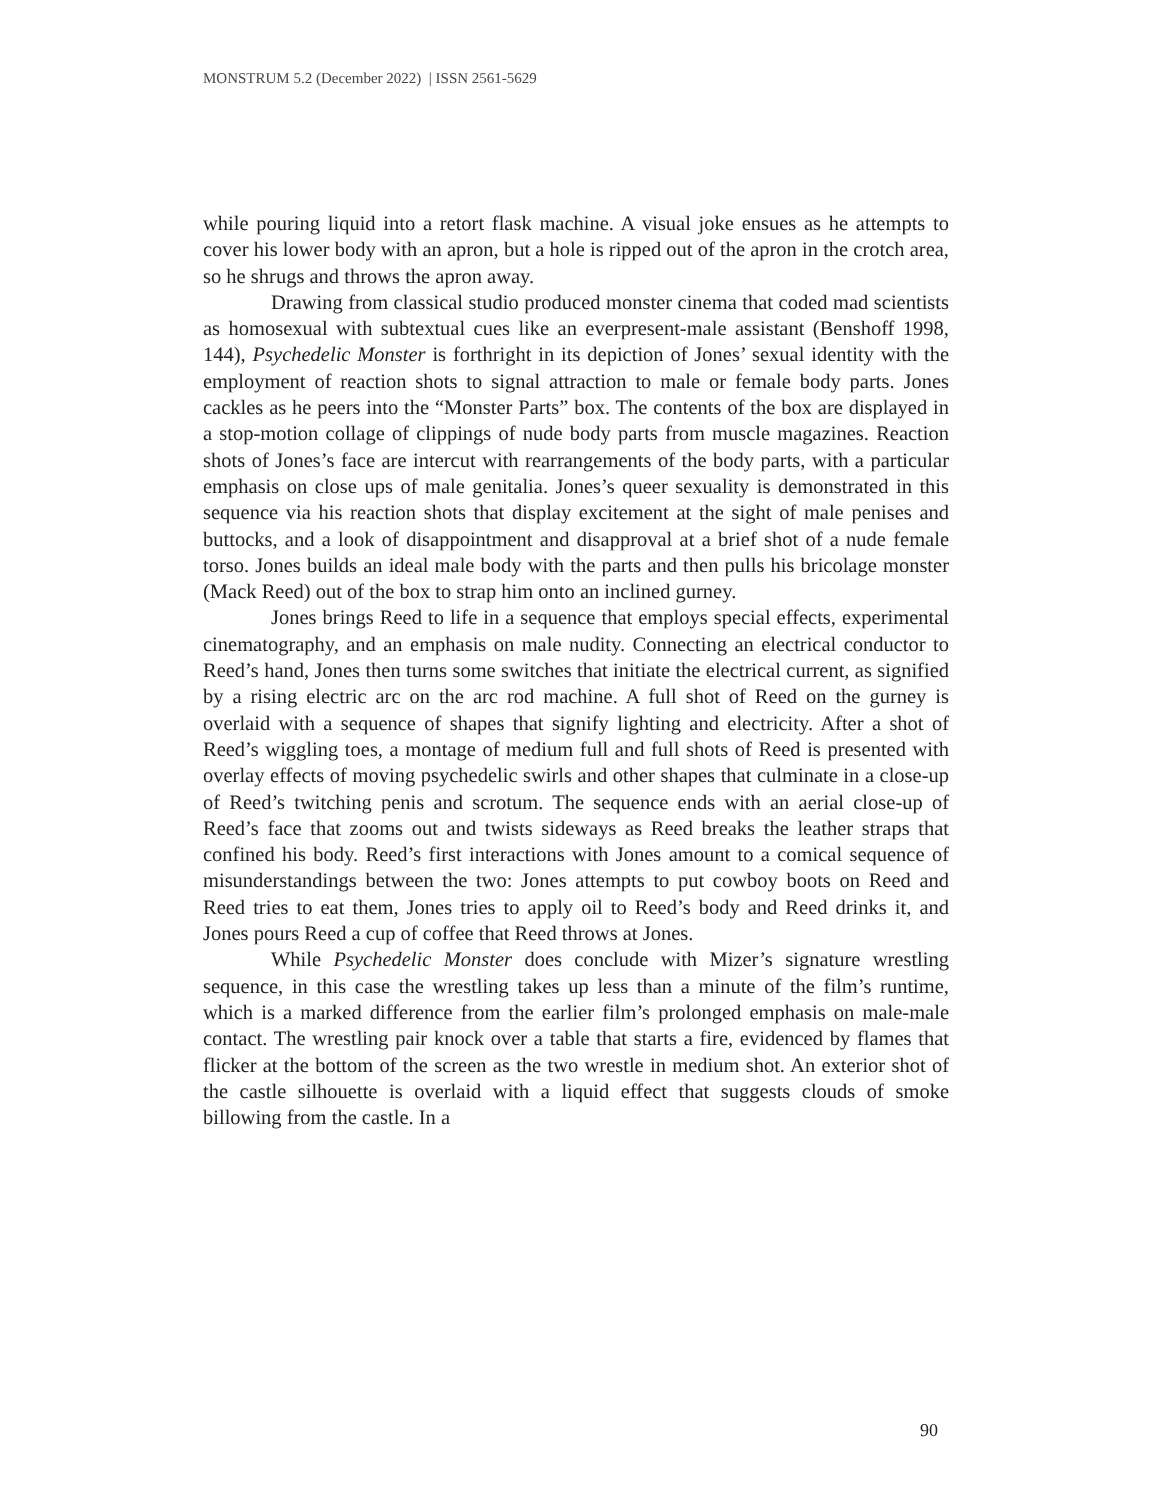MONSTRUM 5.2 (December 2022) | ISSN 2561-5629
while pouring liquid into a retort flask machine. A visual joke ensues as he attempts to cover his lower body with an apron, but a hole is ripped out of the apron in the crotch area, so he shrugs and throws the apron away.
Drawing from classical studio produced monster cinema that coded mad scientists as homosexual with subtextual cues like an everpresent-male assistant (Benshoff 1998, 144), Psychedelic Monster is forthright in its depiction of Jones’ sexual identity with the employment of reaction shots to signal attraction to male or female body parts. Jones cackles as he peers into the “Monster Parts” box. The contents of the box are displayed in a stop-motion collage of clippings of nude body parts from muscle magazines. Reaction shots of Jones’s face are intercut with rearrangements of the body parts, with a particular emphasis on close ups of male genitalia. Jones’s queer sexuality is demonstrated in this sequence via his reaction shots that display excitement at the sight of male penises and buttocks, and a look of disappointment and disapproval at a brief shot of a nude female torso. Jones builds an ideal male body with the parts and then pulls his bricolage monster (Mack Reed) out of the box to strap him onto an inclined gurney.
Jones brings Reed to life in a sequence that employs special effects, experimental cinematography, and an emphasis on male nudity. Connecting an electrical conductor to Reed’s hand, Jones then turns some switches that initiate the electrical current, as signified by a rising electric arc on the arc rod machine. A full shot of Reed on the gurney is overlaid with a sequence of shapes that signify lighting and electricity. After a shot of Reed’s wiggling toes, a montage of medium full and full shots of Reed is presented with overlay effects of moving psychedelic swirls and other shapes that culminate in a close-up of Reed’s twitching penis and scrotum. The sequence ends with an aerial close-up of Reed’s face that zooms out and twists sideways as Reed breaks the leather straps that confined his body. Reed’s first interactions with Jones amount to a comical sequence of misunderstandings between the two: Jones attempts to put cowboy boots on Reed and Reed tries to eat them, Jones tries to apply oil to Reed’s body and Reed drinks it, and Jones pours Reed a cup of coffee that Reed throws at Jones.
While Psychedelic Monster does conclude with Mizer’s signature wrestling sequence, in this case the wrestling takes up less than a minute of the film’s runtime, which is a marked difference from the earlier film’s prolonged emphasis on male-male contact. The wrestling pair knock over a table that starts a fire, evidenced by flames that flicker at the bottom of the screen as the two wrestle in medium shot. An exterior shot of the castle silhouette is overlaid with a liquid effect that suggests clouds of smoke billowing from the castle. In a
90